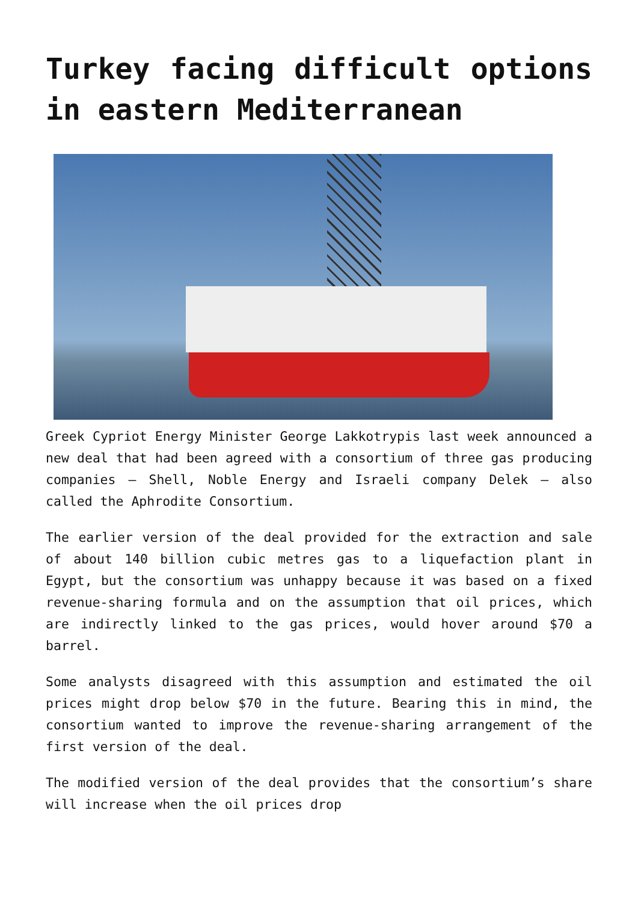Turkey facing difficult options in eastern Mediterranean
Greek Cypriot Energy Minister George Lakkotrypis last week announced a new deal that had been agreed with a consortium of three gas producing companies – Shell, Noble Energy and Israeli company Delek – also called the Aphrodite Consortium.
The earlier version of the deal provided for the extraction and sale of about 140 billion cubic metres gas to a liquefaction plant in Egypt, but the consortium was unhappy because it was based on a fixed revenue-sharing formula and on the assumption that oil prices, which are indirectly linked to the gas prices, would hover around $70 a barrel.
Some analysts disagreed with this assumption and estimated the oil prices might drop below $70 in the future. Bearing this in mind, the consortium wanted to improve the revenue-sharing arrangement of the first version of the deal.
The modified version of the deal provides that the consortium’s share will increase when the oil prices drop